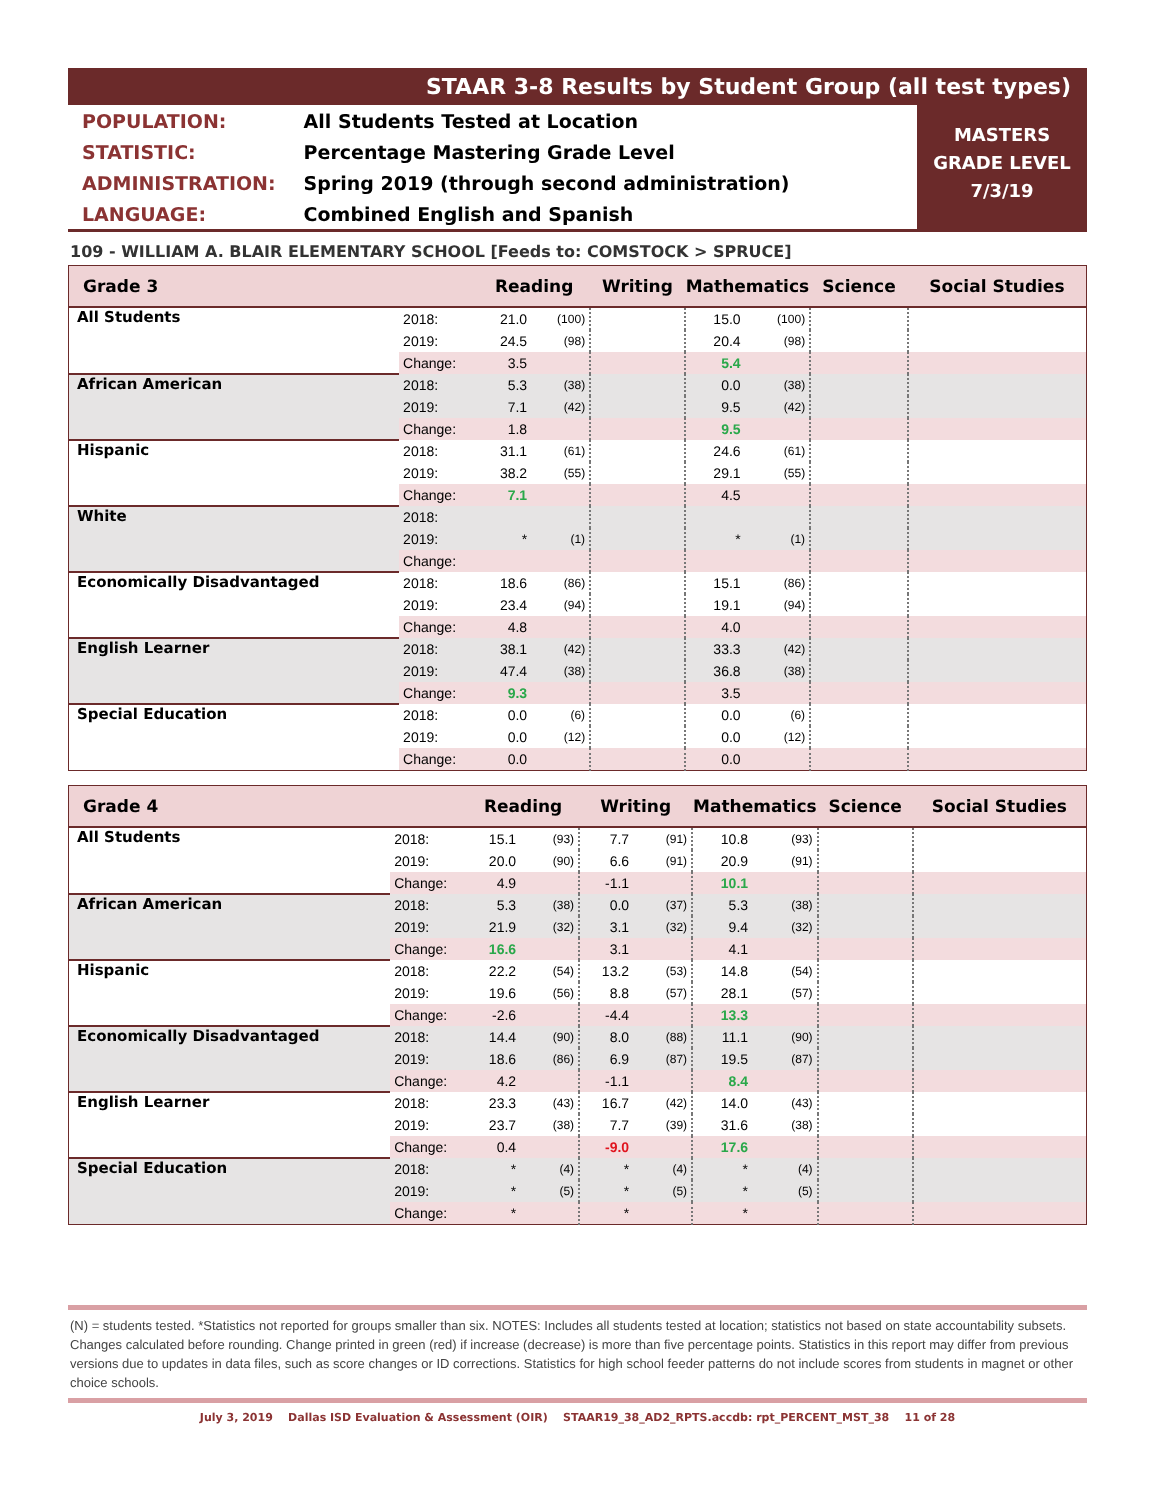STAAR 3-8 Results by Student Group (all test types)
| POPULATION: | All Students Tested at Location |
| STATISTIC: | Percentage Mastering Grade Level |
| ADMINISTRATION: | Spring 2019 (through second administration) |
| LANGUAGE: | Combined English and Spanish |
MASTERS
GRADE LEVEL
7/3/19
109 - WILLIAM A. BLAIR ELEMENTARY SCHOOL [Feeds to: COMSTOCK > SPRUCE]
| Grade 3 | | Reading | | Writing | | Mathematics | | Science | Social Studies |
| --- | --- | --- | --- | --- | --- | --- | --- | --- | --- |
| All Students | 2018: | 21.0 | (100) | | | 15.0 | (100) | | |
| | 2019: | 24.5 | (98) | | | 20.4 | (98) | | |
| | Change: | 3.5 | | | | 5.4 | | | |
| African American | 2018: | 5.3 | (38) | | | 0.0 | (38) | | |
| | 2019: | 7.1 | (42) | | | 9.5 | (42) | | |
| | Change: | 1.8 | | | | 9.5 | | | |
| Hispanic | 2018: | 31.1 | (61) | | | 24.6 | (61) | | |
| | 2019: | 38.2 | (55) | | | 29.1 | (55) | | |
| | Change: | 7.1 | | | | 4.5 | | | |
| White | 2018: | | | | | | | | |
| | 2019: | * | (1) | | | * | (1) | | |
| | Change: | | | | | | | | |
| Economically Disadvantaged | 2018: | 18.6 | (86) | | | 15.1 | (86) | | |
| | 2019: | 23.4 | (94) | | | 19.1 | (94) | | |
| | Change: | 4.8 | | | | 4.0 | | | |
| English Learner | 2018: | 38.1 | (42) | | | 33.3 | (42) | | |
| | 2019: | 47.4 | (38) | | | 36.8 | (38) | | |
| | Change: | 9.3 | | | | 3.5 | | | |
| Special Education | 2018: | 0.0 | (6) | | | 0.0 | (6) | | |
| | 2019: | 0.0 | (12) | | | 0.0 | (12) | | |
| | Change: | 0.0 | | | | 0.0 | | | |
| Grade 4 | | Reading | | Writing | | Mathematics | | Science | Social Studies |
| --- | --- | --- | --- | --- | --- | --- | --- | --- | --- |
| All Students | 2018: | 15.1 | (93) | 7.7 | (91) | 10.8 | (93) | | |
| | 2019: | 20.0 | (90) | 6.6 | (91) | 20.9 | (91) | | |
| | Change: | 4.9 | | -1.1 | | 10.1 | | | |
| African American | 2018: | 5.3 | (38) | 0.0 | (37) | 5.3 | (38) | | |
| | 2019: | 21.9 | (32) | 3.1 | (32) | 9.4 | (32) | | |
| | Change: | 16.6 | | 3.1 | | 4.1 | | | |
| Hispanic | 2018: | 22.2 | (54) | 13.2 | (53) | 14.8 | (54) | | |
| | 2019: | 19.6 | (56) | 8.8 | (57) | 28.1 | (57) | | |
| | Change: | -2.6 | | -4.4 | | 13.3 | | | |
| Economically Disadvantaged | 2018: | 14.4 | (90) | 8.0 | (88) | 11.1 | (90) | | |
| | 2019: | 18.6 | (86) | 6.9 | (87) | 19.5 | (87) | | |
| | Change: | 4.2 | | -1.1 | | 8.4 | | | |
| English Learner | 2018: | 23.3 | (43) | 16.7 | (42) | 14.0 | (43) | | |
| | 2019: | 23.7 | (38) | 7.7 | (39) | 31.6 | (38) | | |
| | Change: | 0.4 | | -9.0 | | 17.6 | | | |
| Special Education | 2018: | * | (4) | * | (4) | * | (4) | | |
| | 2019: | * | (5) | * | (5) | * | (5) | | |
| | Change: | * | | * | | * | | | |
(N) = students tested. *Statistics not reported for groups smaller than six. NOTES: Includes all students tested at location; statistics not based on state accountability subsets. Changes calculated before rounding. Change printed in green (red) if increase (decrease) is more than five percentage points. Statistics in this report may differ from previous versions due to updates in data files, such as score changes or ID corrections. Statistics for high school feeder patterns do not include scores from students in magnet or other choice schools.
July 3, 2019 Dallas ISD Evaluation & Assessment (OIR) STAAR19_38_AD2_RPTS.accdb: rpt_PERCENT_MST_38 11 of 28